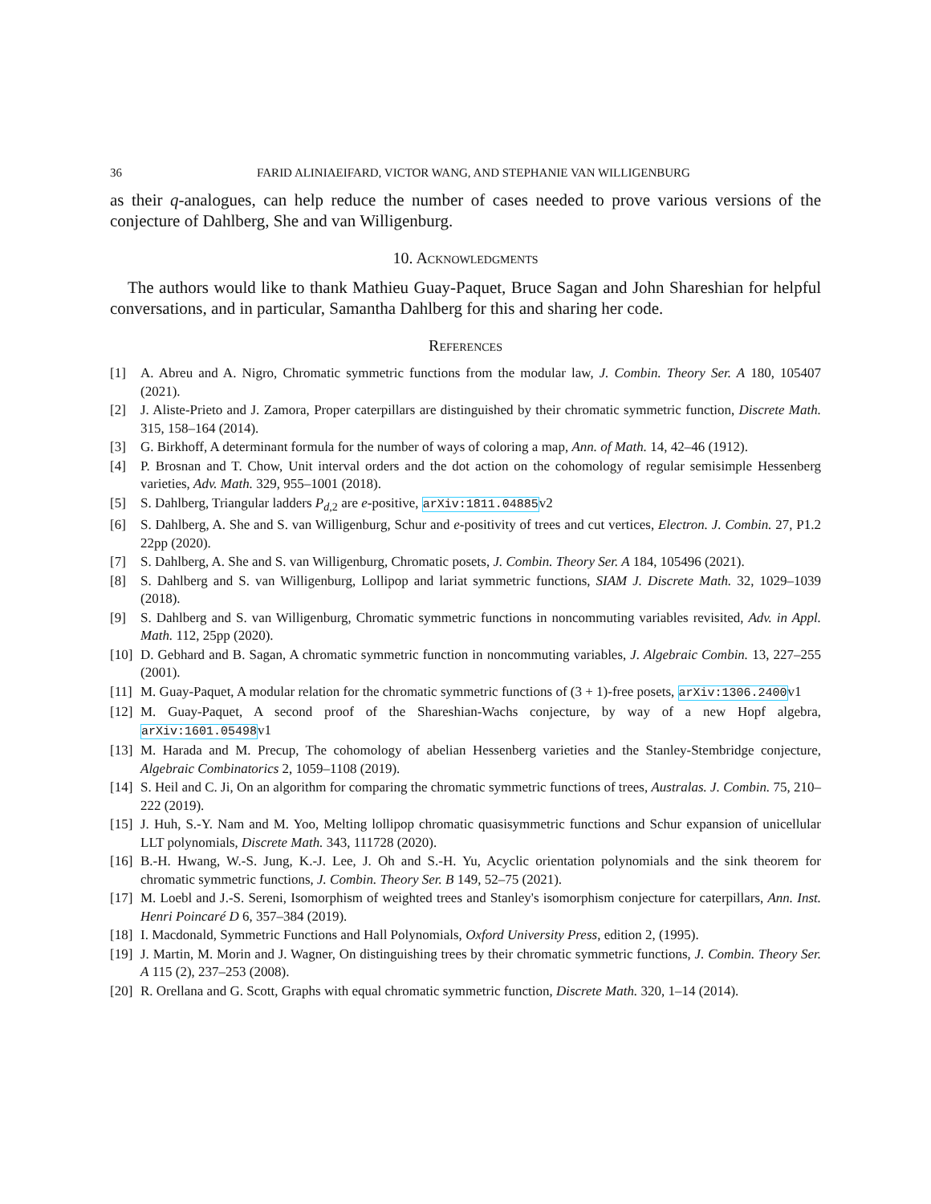36 FARID ALINIAEIFARD, VICTOR WANG, AND STEPHANIE VAN WILLIGENBURG
as their q-analogues, can help reduce the number of cases needed to prove various versions of the conjecture of Dahlberg, She and van Willigenburg.
10. Acknowledgments
The authors would like to thank Mathieu Guay-Paquet, Bruce Sagan and John Shareshian for helpful conversations, and in particular, Samantha Dahlberg for this and sharing her code.
References
[1] A. Abreu and A. Nigro, Chromatic symmetric functions from the modular law, J. Combin. Theory Ser. A 180, 105407 (2021).
[2] J. Aliste-Prieto and J. Zamora, Proper caterpillars are distinguished by their chromatic symmetric function, Discrete Math. 315, 158–164 (2014).
[3] G. Birkhoff, A determinant formula for the number of ways of coloring a map, Ann. of Math. 14, 42–46 (1912).
[4] P. Brosnan and T. Chow, Unit interval orders and the dot action on the cohomology of regular semisimple Hessenberg varieties, Adv. Math. 329, 955–1001 (2018).
[5] S. Dahlberg, Triangular ladders P<sub>d,2</sub> are e-positive, arXiv:1811.04885v2
[6] S. Dahlberg, A. She and S. van Willigenburg, Schur and e-positivity of trees and cut vertices, Electron. J. Combin. 27, P1.2 22pp (2020).
[7] S. Dahlberg, A. She and S. van Willigenburg, Chromatic posets, J. Combin. Theory Ser. A 184, 105496 (2021).
[8] S. Dahlberg and S. van Willigenburg, Lollipop and lariat symmetric functions, SIAM J. Discrete Math. 32, 1029–1039 (2018).
[9] S. Dahlberg and S. van Willigenburg, Chromatic symmetric functions in noncommuting variables revisited, Adv. in Appl. Math. 112, 25pp (2020).
[10] D. Gebhard and B. Sagan, A chromatic symmetric function in noncommuting variables, J. Algebraic Combin. 13, 227–255 (2001).
[11] M. Guay-Paquet, A modular relation for the chromatic symmetric functions of (3 + 1)-free posets, arXiv:1306.2400v1
[12] M. Guay-Paquet, A second proof of the Shareshian-Wachs conjecture, by way of a new Hopf algebra, arXiv:1601.05498v1
[13] M. Harada and M. Precup, The cohomology of abelian Hessenberg varieties and the Stanley-Stembridge conjecture, Algebraic Combinatorics 2, 1059–1108 (2019).
[14] S. Heil and C. Ji, On an algorithm for comparing the chromatic symmetric functions of trees, Australas. J. Combin. 75, 210–222 (2019).
[15] J. Huh, S.-Y. Nam and M. Yoo, Melting lollipop chromatic quasisymmetric functions and Schur expansion of unicellular LLT polynomials, Discrete Math. 343, 111728 (2020).
[16] B.-H. Hwang, W.-S. Jung, K.-J. Lee, J. Oh and S.-H. Yu, Acyclic orientation polynomials and the sink theorem for chromatic symmetric functions, J. Combin. Theory Ser. B 149, 52–75 (2021).
[17] M. Loebl and J.-S. Sereni, Isomorphism of weighted trees and Stanley's isomorphism conjecture for caterpillars, Ann. Inst. Henri Poincaré D 6, 357–384 (2019).
[18] I. Macdonald, Symmetric Functions and Hall Polynomials, Oxford University Press, edition 2, (1995).
[19] J. Martin, M. Morin and J. Wagner, On distinguishing trees by their chromatic symmetric functions, J. Combin. Theory Ser. A 115 (2), 237–253 (2008).
[20] R. Orellana and G. Scott, Graphs with equal chromatic symmetric function, Discrete Math. 320, 1–14 (2014).